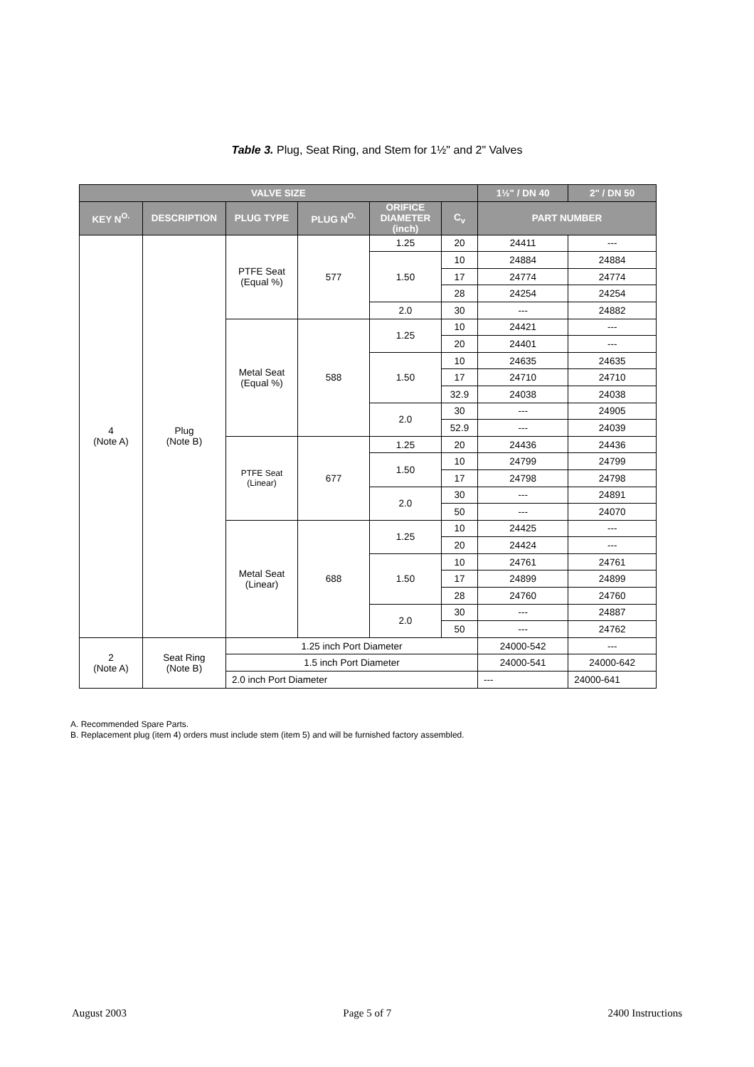Table 3. Plug, Seat Ring, and Stem for 1½" and 2" Valves
| VALVE SIZE | | | | | | 1½" / DN 40 | 2" / DN 50 |
| --- | --- | --- | --- | --- | --- | --- | --- |
| KEY N<sup>O.</sup> | DESCRIPTION | PLUG TYPE | PLUG N<sup>O.</sup> | ORIFICE DIAMETER (inch) | C<sub>v</sub> | PART NUMBER | |
| 4 (Note A) | Plug (Note B) | PTFE Seat (Equal %) | 577 | 1.25 | 20 | 24411 | --- |
| | | | | 1.50 | 10 | 24884 | 24884 |
| | | | | | 17 | 24774 | 24774 |
| | | | | | 28 | 24254 | 24254 |
| | | | | 2.0 | 30 | --- | 24882 |
| | | Metal Seat (Equal %) | 588 | 1.25 | 10 | 24421 | --- |
| | | | | | 20 | 24401 | --- |
| | | | | 1.50 | 10 | 24635 | 24635 |
| | | | | | 17 | 24710 | 24710 |
| | | | | | 32.9 | 24038 | 24038 |
| | | | | 2.0 | 30 | --- | 24905 |
| | | | | | 52.9 | --- | 24039 |
| | | PTFE Seat (Linear) | 677 | 1.25 | 20 | 24436 | 24436 |
| | | | | 1.50 | 10 | 24799 | 24799 |
| | | | | | 17 | 24798 | 24798 |
| | | | | 2.0 | 30 | --- | 24891 |
| | | | | | 50 | --- | 24070 |
| | | Metal Seat (Linear) | 688 | 1.25 | 10 | 24425 | --- |
| | | | | | 20 | 24424 | --- |
| | | | | 1.50 | 10 | 24761 | 24761 |
| | | | | | 17 | 24899 | 24899 |
| | | | | | 28 | 24760 | 24760 |
| | | | | 2.0 | 30 | --- | 24887 |
| | | | | | 50 | --- | 24762 |
| 2 (Note A) | Seat Ring (Note B) | 1.25 inch Port Diameter | | | | 24000-542 | --- |
| | | 1.5 inch Port Diameter | | | | 24000-541 | 24000-642 |
| | | 2.0 inch Port Diameter | | | | --- | 24000-641 |
A. Recommended Spare Parts.
B. Replacement plug (item 4) orders must include stem (item 5) and will be furnished factory assembled.
August 2003 Page 5 of 7 2400 Instructions